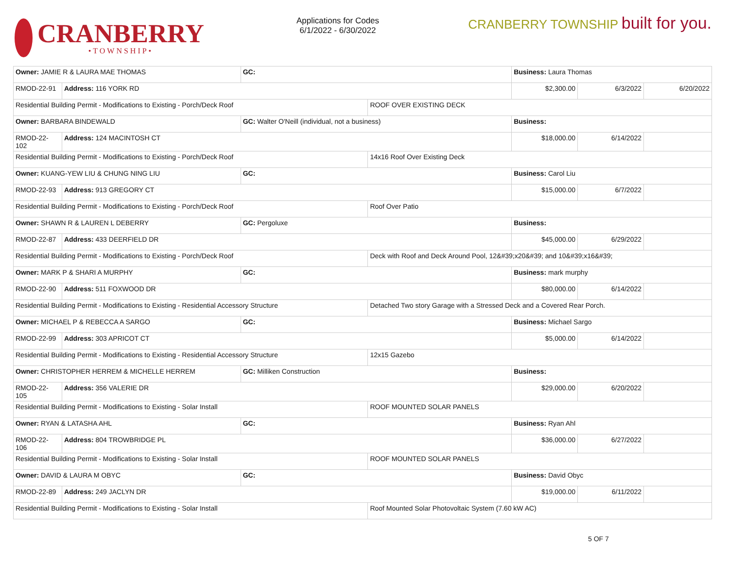CRANBERRY
•TOWNSHIP•
Applications for Codes
6/1/2022 - 6/30/2022
CRANBERRY TOWNSHIP built for you.
| Owner: JAMIE R & LAURA MAE THOMAS | | GC: | | Business: Laura Thomas | | |
| RMOD-22-91 | Address: 116 YORK RD | | | $2,300.00 | 6/3/2022 | 6/20/2022 |
| Residential Building Permit - Modifications to Existing - Porch/Deck Roof | | | ROOF OVER EXISTING DECK | | | |
| Owner: BARBARA BINDEWALD | | GC: Walter O'Neill (individual, not a business) | | Business: | | |
| RMOD-22-102 | Address: 124 MACINTOSH CT | | | $18,000.00 | 6/14/2022 | |
| Residential Building Permit - Modifications to Existing - Porch/Deck Roof | | | 14x16 Roof Over Existing Deck | | | |
| Owner: KUANG-YEW LIU & CHUNG NING LIU | | GC: | | Business: Carol Liu | | |
| RMOD-22-93 | Address: 913 GREGORY CT | | | $15,000.00 | 6/7/2022 | |
| Residential Building Permit - Modifications to Existing - Porch/Deck Roof | | | Roof Over Patio | | | |
| Owner: SHAWN R & LAUREN L DEBERRY | | GC: Pergoluxe | | Business: | | |
| RMOD-22-87 | Address: 433 DEERFIELD DR | | | $45,000.00 | 6/29/2022 | |
| Residential Building Permit - Modifications to Existing - Porch/Deck Roof | | | Deck with Roof and Deck Around Pool, 12&#39;x20&#39; and 10&#39;x16&#39; | | | |
| Owner: MARK P & SHARI A MURPHY | | GC: | | Business: mark murphy | | |
| RMOD-22-90 | Address: 511 FOXWOOD DR | | | $80,000.00 | 6/14/2022 | |
| Residential Building Permit - Modifications to Existing - Residential Accessory Structure | | | Detached Two story Garage with a Stressed Deck and a Covered Rear Porch. | | | |
| Owner: MICHAEL P & REBECCA A SARGO | | GC: | | Business: Michael Sargo | | |
| RMOD-22-99 | Address: 303 APRICOT CT | | | $5,000.00 | 6/14/2022 | |
| Residential Building Permit - Modifications to Existing - Residential Accessory Structure | | | 12x15 Gazebo | | | |
| Owner: CHRISTOPHER HERREM & MICHELLE HERREM | | GC: Milliken Construction | | Business: | | |
| RMOD-22-105 | Address: 356 VALERIE DR | | | $29,000.00 | 6/20/2022 | |
| Residential Building Permit - Modifications to Existing - Solar Install | | | ROOF MOUNTED SOLAR PANELS | | | |
| Owner: RYAN & LATASHA AHL | | GC: | | Business: Ryan Ahl | | |
| RMOD-22-106 | Address: 804 TROWBRIDGE PL | | | $36,000.00 | 6/27/2022 | |
| Residential Building Permit - Modifications to Existing - Solar Install | | | ROOF MOUNTED SOLAR PANELS | | | |
| Owner: DAVID & LAURA M OBYC | | GC: | | Business: David Obyc | | |
| RMOD-22-89 | Address: 249 JACLYN DR | | | $19,000.00 | 6/11/2022 | |
| Residential Building Permit - Modifications to Existing - Solar Install | | | Roof Mounted Solar Photovoltaic System (7.60 kW AC) | | | |
5 OF 7